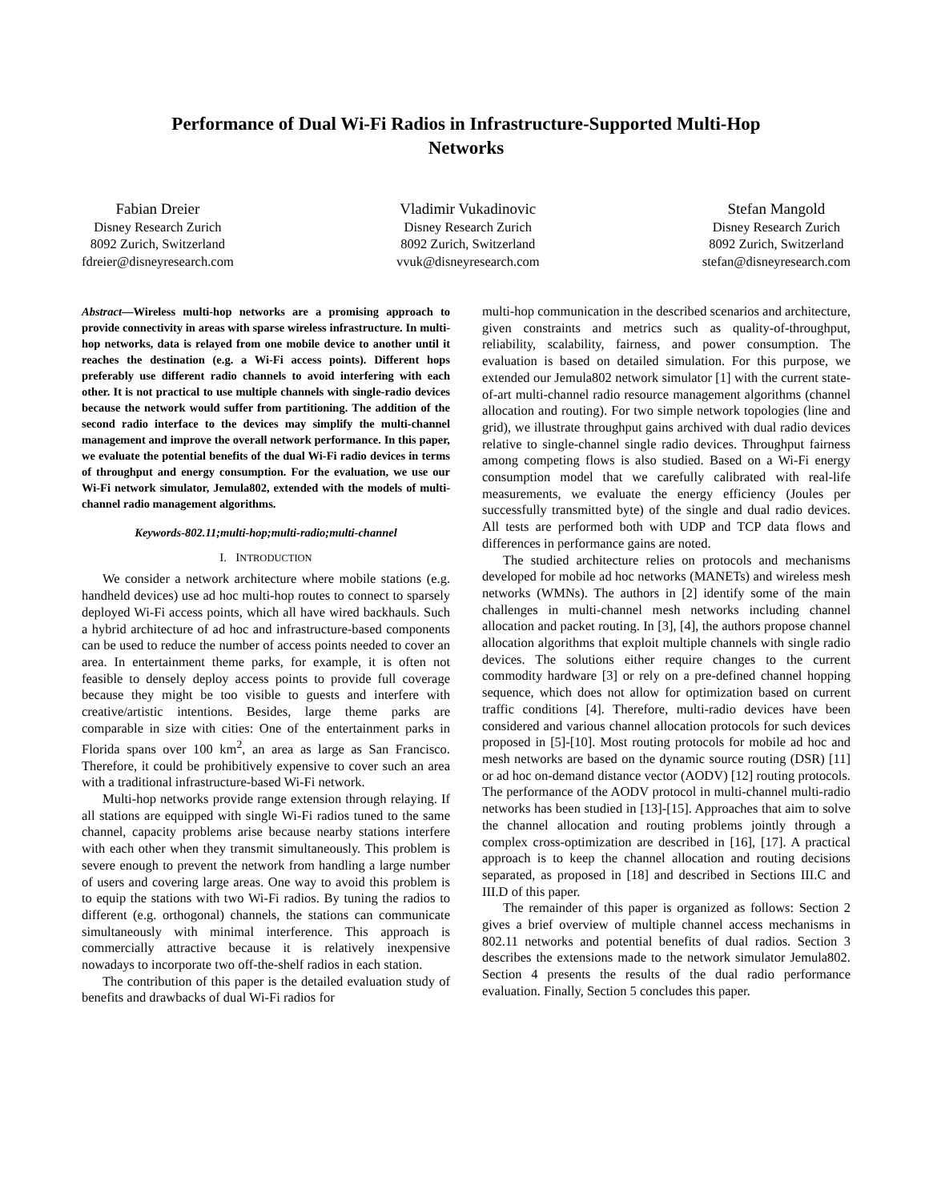Performance of Dual Wi-Fi Radios in Infrastructure-Supported Multi-Hop Networks
Fabian Dreier
Disney Research Zurich
8092 Zurich, Switzerland
fdreier@disneyresearch.com
Vladimir Vukadinovic
Disney Research Zurich
8092 Zurich, Switzerland
vvuk@disneyresearch.com
Stefan Mangold
Disney Research Zurich
8092 Zurich, Switzerland
stefan@disneyresearch.com
Abstract—Wireless multi-hop networks are a promising approach to provide connectivity in areas with sparse wireless infrastructure. In multi-hop networks, data is relayed from one mobile device to another until it reaches the destination (e.g. a Wi-Fi access points). Different hops preferably use different radio channels to avoid interfering with each other. It is not practical to use multiple channels with single-radio devices because the network would suffer from partitioning. The addition of the second radio interface to the devices may simplify the multi-channel management and improve the overall network performance. In this paper, we evaluate the potential benefits of the dual Wi-Fi radio devices in terms of throughput and energy consumption. For the evaluation, we use our Wi-Fi network simulator, Jemula802, extended with the models of multi-channel radio management algorithms.
Keywords-802.11;multi-hop;multi-radio;multi-channel
I. INTRODUCTION
We consider a network architecture where mobile stations (e.g. handheld devices) use ad hoc multi-hop routes to connect to sparsely deployed Wi-Fi access points, which all have wired backhauls. Such a hybrid architecture of ad hoc and infrastructure-based components can be used to reduce the number of access points needed to cover an area. In entertainment theme parks, for example, it is often not feasible to densely deploy access points to provide full coverage because they might be too visible to guests and interfere with creative/artistic intentions. Besides, large theme parks are comparable in size with cities: One of the entertainment parks in Florida spans over 100 km<sup>2</sup>, an area as large as San Francisco. Therefore, it could be prohibitively expensive to cover such an area with a traditional infrastructure-based Wi-Fi network.
Multi-hop networks provide range extension through relaying. If all stations are equipped with single Wi-Fi radios tuned to the same channel, capacity problems arise because nearby stations interfere with each other when they transmit simultaneously. This problem is severe enough to prevent the network from handling a large number of users and covering large areas. One way to avoid this problem is to equip the stations with two Wi-Fi radios. By tuning the radios to different (e.g. orthogonal) channels, the stations can communicate simultaneously with minimal interference. This approach is commercially attractive because it is relatively inexpensive nowadays to incorporate two off-the-shelf radios in each station.
The contribution of this paper is the detailed evaluation study of benefits and drawbacks of dual Wi-Fi radios for
multi-hop communication in the described scenarios and architecture, given constraints and metrics such as quality-of-throughput, reliability, scalability, fairness, and power consumption. The evaluation is based on detailed simulation. For this purpose, we extended our Jemula802 network simulator [1] with the current state-of-art multi-channel radio resource management algorithms (channel allocation and routing). For two simple network topologies (line and grid), we illustrate throughput gains archived with dual radio devices relative to single-channel single radio devices. Throughput fairness among competing flows is also studied. Based on a Wi-Fi energy consumption model that we carefully calibrated with real-life measurements, we evaluate the energy efficiency (Joules per successfully transmitted byte) of the single and dual radio devices. All tests are performed both with UDP and TCP data flows and differences in performance gains are noted.
The studied architecture relies on protocols and mechanisms developed for mobile ad hoc networks (MANETs) and wireless mesh networks (WMNs). The authors in [2] identify some of the main challenges in multi-channel mesh networks including channel allocation and packet routing. In [3], [4], the authors propose channel allocation algorithms that exploit multiple channels with single radio devices. The solutions either require changes to the current commodity hardware [3] or rely on a pre-defined channel hopping sequence, which does not allow for optimization based on current traffic conditions [4]. Therefore, multi-radio devices have been considered and various channel allocation protocols for such devices proposed in [5]-[10]. Most routing protocols for mobile ad hoc and mesh networks are based on the dynamic source routing (DSR) [11] or ad hoc on-demand distance vector (AODV) [12] routing protocols. The performance of the AODV protocol in multi-channel multi-radio networks has been studied in [13]-[15]. Approaches that aim to solve the channel allocation and routing problems jointly through a complex cross-optimization are described in [16], [17]. A practical approach is to keep the channel allocation and routing decisions separated, as proposed in [18] and described in Sections III.C and III.D of this paper.
The remainder of this paper is organized as follows: Section 2 gives a brief overview of multiple channel access mechanisms in 802.11 networks and potential benefits of dual radios. Section 3 describes the extensions made to the network simulator Jemula802. Section 4 presents the results of the dual radio performance evaluation. Finally, Section 5 concludes this paper.